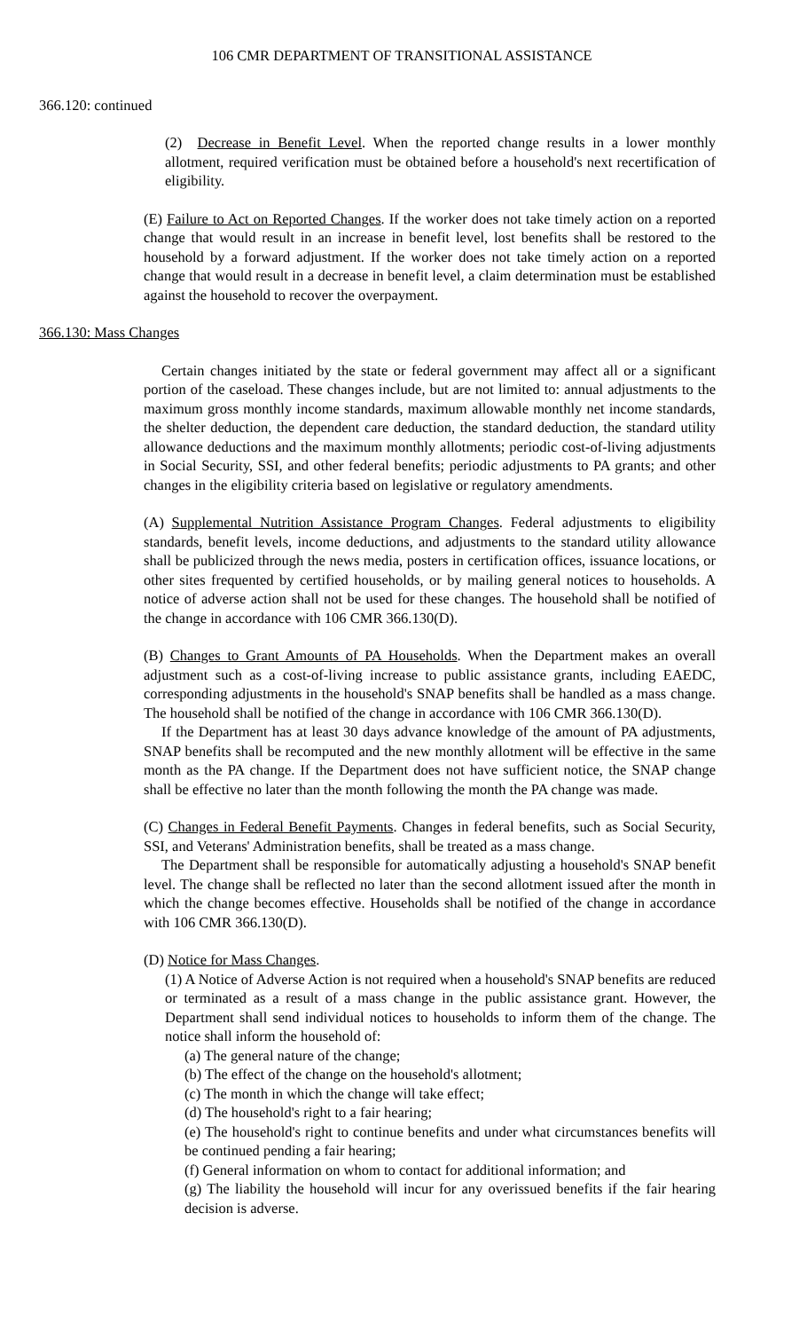106 CMR DEPARTMENT OF TRANSITIONAL ASSISTANCE
366.120: continued
(2) Decrease in Benefit Level. When the reported change results in a lower monthly allotment, required verification must be obtained before a household's next recertification of eligibility.
(E) Failure to Act on Reported Changes. If the worker does not take timely action on a reported change that would result in an increase in benefit level, lost benefits shall be restored to the household by a forward adjustment. If the worker does not take timely action on a reported change that would result in a decrease in benefit level, a claim determination must be established against the household to recover the overpayment.
366.130: Mass Changes
Certain changes initiated by the state or federal government may affect all or a significant portion of the caseload. These changes include, but are not limited to: annual adjustments to the maximum gross monthly income standards, maximum allowable monthly net income standards, the shelter deduction, the dependent care deduction, the standard deduction, the standard utility allowance deductions and the maximum monthly allotments; periodic cost-of-living adjustments in Social Security, SSI, and other federal benefits; periodic adjustments to PA grants; and other changes in the eligibility criteria based on legislative or regulatory amendments.
(A) Supplemental Nutrition Assistance Program Changes. Federal adjustments to eligibility standards, benefit levels, income deductions, and adjustments to the standard utility allowance shall be publicized through the news media, posters in certification offices, issuance locations, or other sites frequented by certified households, or by mailing general notices to households. A notice of adverse action shall not be used for these changes. The household shall be notified of the change in accordance with 106 CMR 366.130(D).
(B) Changes to Grant Amounts of PA Households. When the Department makes an overall adjustment such as a cost-of-living increase to public assistance grants, including EAEDC, corresponding adjustments in the household's SNAP benefits shall be handled as a mass change. The household shall be notified of the change in accordance with 106 CMR 366.130(D).
If the Department has at least 30 days advance knowledge of the amount of PA adjustments, SNAP benefits shall be recomputed and the new monthly allotment will be effective in the same month as the PA change. If the Department does not have sufficient notice, the SNAP change shall be effective no later than the month following the month the PA change was made.
(C) Changes in Federal Benefit Payments. Changes in federal benefits, such as Social Security, SSI, and Veterans' Administration benefits, shall be treated as a mass change.
The Department shall be responsible for automatically adjusting a household's SNAP benefit level. The change shall be reflected no later than the second allotment issued after the month in which the change becomes effective. Households shall be notified of the change in accordance with 106 CMR 366.130(D).
(D) Notice for Mass Changes.
(1) A Notice of Adverse Action is not required when a household's SNAP benefits are reduced or terminated as a result of a mass change in the public assistance grant. However, the Department shall send individual notices to households to inform them of the change. The notice shall inform the household of:
(a) The general nature of the change;
(b) The effect of the change on the household's allotment;
(c) The month in which the change will take effect;
(d) The household's right to a fair hearing;
(e) The household's right to continue benefits and under what circumstances benefits will be continued pending a fair hearing;
(f) General information on whom to contact for additional information; and
(g) The liability the household will incur for any overissued benefits if the fair hearing decision is adverse.